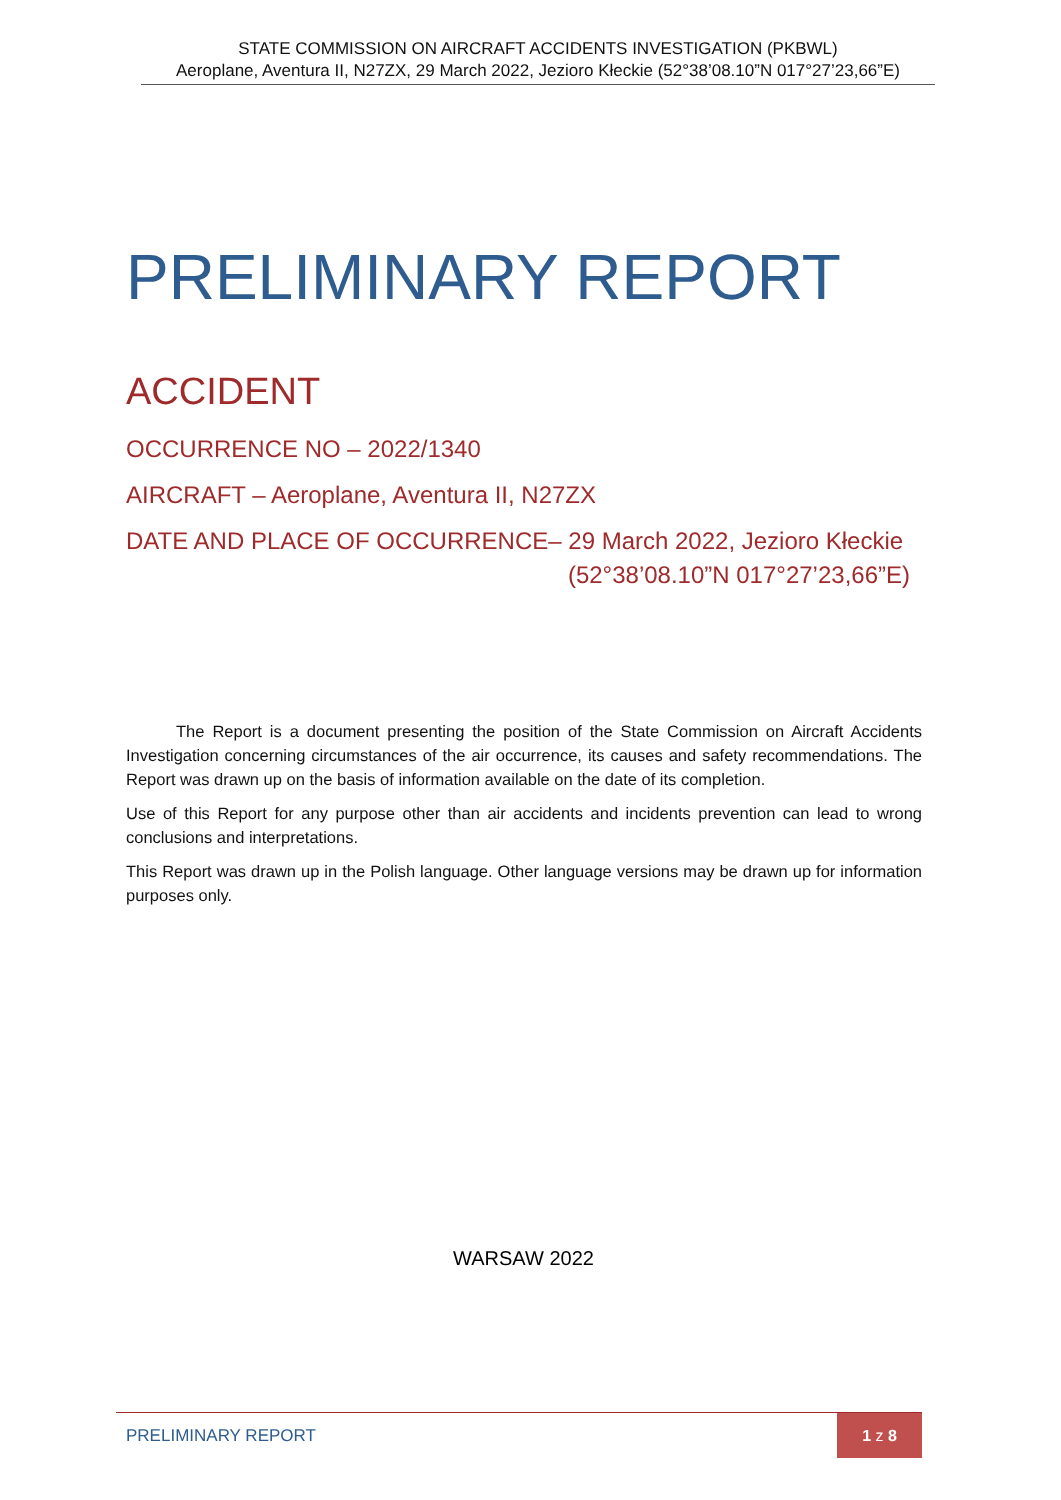STATE COMMISSION ON AIRCRAFT ACCIDENTS INVESTIGATION (PKBWL)
Aeroplane, Aventura II, N27ZX, 29 March 2022, Jezioro Kłeckie (52°38’08.10”N 017°27’23,66”E)
PRELIMINARY REPORT
ACCIDENT
OCCURRENCE NO – 2022/1340
AIRCRAFT – Aeroplane, Aventura II, N27ZX
DATE AND PLACE OF OCCURRENCE– 29 March 2022, Jezioro Kłeckie
(52°38’08.10”N 017°27’23,66”E)
The Report is a document presenting the position of the State Commission on Aircraft Accidents Investigation concerning circumstances of the air occurrence, its causes and safety recommendations. The Report was drawn up on the basis of information available on the date of its completion.
Use of this Report for any purpose other than air accidents and incidents prevention can lead to wrong conclusions and interpretations.
This Report was drawn up in the Polish language. Other language versions may be drawn up for information purposes only.
WARSAW 2022
PRELIMINARY REPORT
1 z 8